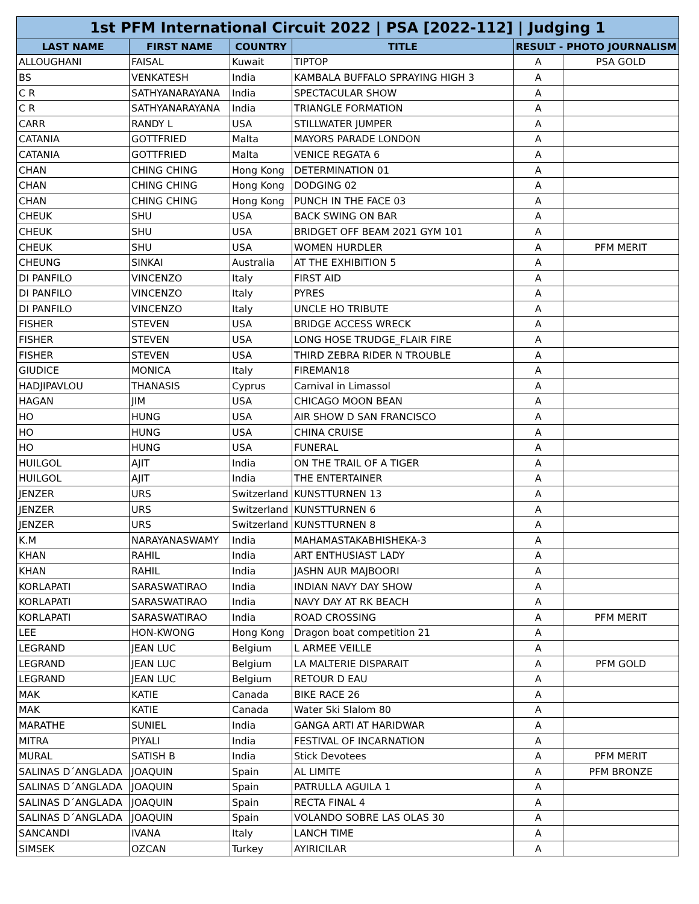| 1st PFM International Circuit 2022 / PSA [2022-112] / Judging 1 | | | | | |
| --- | --- | --- | --- | --- | --- |
| LAST NAME | FIRST NAME | COUNTRY | TITLE | RESULT - PHOTO JOURNALISM | |
| ALLOUGHANI | FAISAL | Kuwait | TIPTOP | A | PSA GOLD |
| BS | VENKATESH | India | KAMBALA BUFFALO SPRAYING HIGH 3 | A | |
| C R | SATHYANARAYANA | India | SPECTACULAR SHOW | A | |
| C R | SATHYANARAYANA | India | TRIANGLE FORMATION | A | |
| CARR | RANDY L | USA | STILLWATER JUMPER | A | |
| CATANIA | GOTTFRIED | Malta | MAYORS PARADE LONDON | A | |
| CATANIA | GOTTFRIED | Malta | VENICE REGATA 6 | A | |
| CHAN | CHING CHING | Hong Kong | DETERMINATION 01 | A | |
| CHAN | CHING CHING | Hong Kong | DODGING 02 | A | |
| CHAN | CHING CHING | Hong Kong | PUNCH IN THE FACE 03 | A | |
| CHEUK | SHU | USA | BACK SWING ON BAR | A | |
| CHEUK | SHU | USA | BRIDGET OFF BEAM 2021 GYM 101 | A | |
| CHEUK | SHU | USA | WOMEN HURDLER | A | PFM MERIT |
| CHEUNG | SINKAI | Australia | AT THE EXHIBITION 5 | A | |
| DI PANFILO | VINCENZO | Italy | FIRST AID | A | |
| DI PANFILO | VINCENZO | Italy | PYRES | A | |
| DI PANFILO | VINCENZO | Italy | UNCLE HO TRIBUTE | A | |
| FISHER | STEVEN | USA | BRIDGE ACCESS WRECK | A | |
| FISHER | STEVEN | USA | LONG HOSE TRUDGE_FLAIR FIRE | A | |
| FISHER | STEVEN | USA | THIRD ZEBRA RIDER N TROUBLE | A | |
| GIUDICE | MONICA | Italy | FIREMAN18 | A | |
| HADJIPAVLOU | THANASIS | Cyprus | Carnival in Limassol | A | |
| HAGAN | JIM | USA | CHICAGO MOON BEAN | A | |
| HO | HUNG | USA | AIR SHOW D SAN FRANCISCO | A | |
| HO | HUNG | USA | CHINA CRUISE | A | |
| HO | HUNG | USA | FUNERAL | A | |
| HUILGOL | AJIT | India | ON THE TRAIL OF A TIGER | A | |
| HUILGOL | AJIT | India | THE ENTERTAINER | A | |
| JENZER | URS | Switzerland | KUNSTTURNEN 13 | A | |
| JENZER | URS | Switzerland | KUNSTTURNEN 6 | A | |
| JENZER | URS | Switzerland | KUNSTTURNEN 8 | A | |
| K.M | NARAYANASWAMY | India | MAHAMASTAKABHISHEKA-3 | A | |
| KHAN | RAHIL | India | ART ENTHUSIAST LADY | A | |
| KHAN | RAHIL | India | JASHN AUR MAJBOORI | A | |
| KORLAPATI | SARASWATIRAO | India | INDIAN NAVY DAY SHOW | A | |
| KORLAPATI | SARASWATIRAO | India | NAVY DAY AT RK BEACH | A | |
| KORLAPATI | SARASWATIRAO | India | ROAD CROSSING | A | PFM MERIT |
| LEE | HON-KWONG | Hong Kong | Dragon boat competition 21 | A | |
| LEGRAND | JEAN LUC | Belgium | L ARMEE VEILLE | A | |
| LEGRAND | JEAN LUC | Belgium | LA MALTERIE DISPARAIT | A | PFM GOLD |
| LEGRAND | JEAN LUC | Belgium | RETOUR D EAU | A | |
| MAK | KATIE | Canada | BIKE RACE 26 | A | |
| MAK | KATIE | Canada | Water Ski Slalom 80 | A | |
| MARATHE | SUNIEL | India | GANGA ARTI AT HARIDWAR | A | |
| MITRA | PIYALI | India | FESTIVAL OF INCARNATION | A | |
| MURAL | SATISH B | India | Stick Devotees | A | PFM MERIT |
| SALINAS D´ANGLADA | JOAQUIN | Spain | AL LIMITE | A | PFM BRONZE |
| SALINAS D´ANGLADA | JOAQUIN | Spain | PATRULLA AGUILA 1 | A | |
| SALINAS D´ANGLADA | JOAQUIN | Spain | RECTA FINAL 4 | A | |
| SALINAS D´ANGLADA | JOAQUIN | Spain | VOLANDO SOBRE LAS OLAS 30 | A | |
| SANCANDI | IVANA | Italy | LANCH TIME | A | |
| SIMSEK | OZCAN | Turkey | AYIRICILAR | A | |